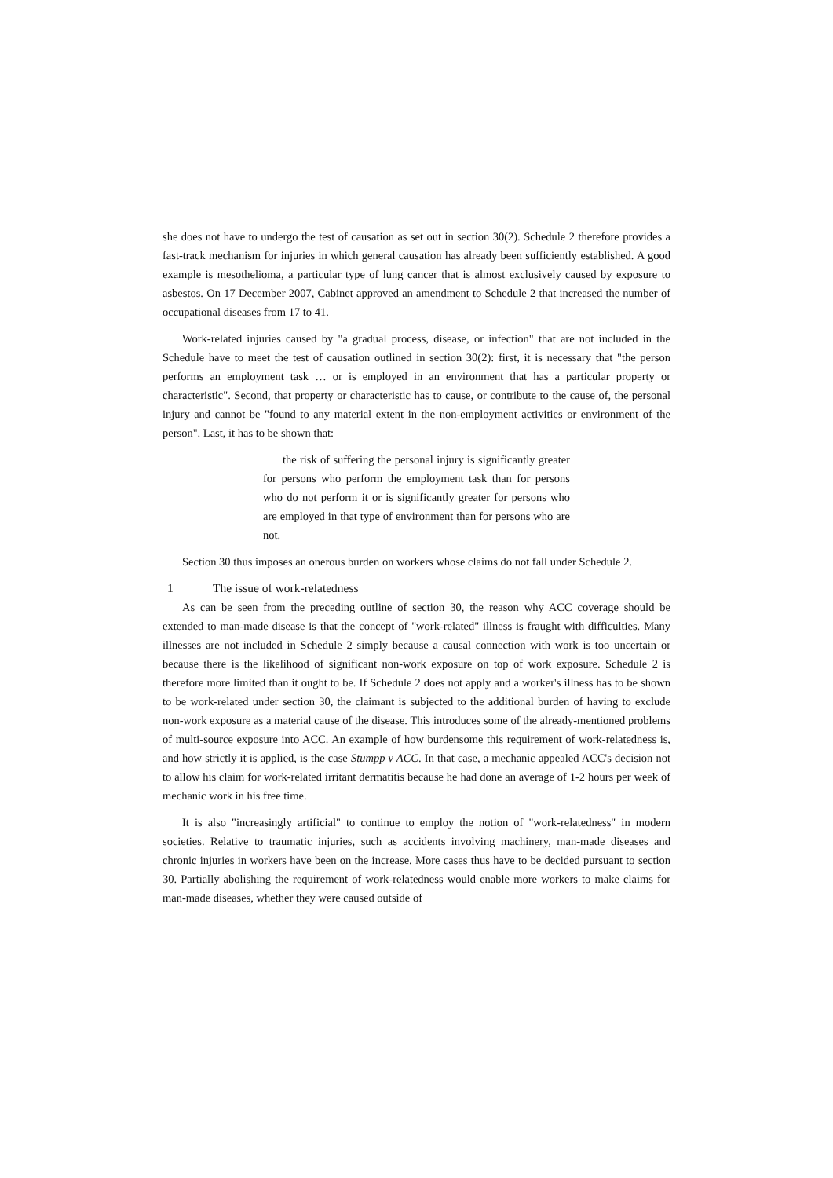she does not have to undergo the test of causation as set out in section 30(2). Schedule 2 therefore provides a fast-track mechanism for injuries in which general causation has already been sufficiently established. A good example is mesothelioma, a particular type of lung cancer that is almost exclusively caused by exposure to asbestos. On 17 December 2007, Cabinet approved an amendment to Schedule 2 that increased the number of occupational diseases from 17 to 41.
Work-related injuries caused by "a gradual process, disease, or infection" that are not included in the Schedule have to meet the test of causation outlined in section 30(2): first, it is necessary that "the person performs an employment task … or is employed in an environment that has a particular property or characteristic". Second, that property or characteristic has to cause, or contribute to the cause of, the personal injury and cannot be "found to any material extent in the non-employment activities or environment of the person". Last, it has to be shown that:
the risk of suffering the personal injury is significantly greater for persons who perform the employment task than for persons who do not perform it or is significantly greater for persons who are employed in that type of environment than for persons who are not.
Section 30 thus imposes an onerous burden on workers whose claims do not fall under Schedule 2.
1 The issue of work-relatedness
As can be seen from the preceding outline of section 30, the reason why ACC coverage should be extended to man-made disease is that the concept of "work-related" illness is fraught with difficulties. Many illnesses are not included in Schedule 2 simply because a causal connection with work is too uncertain or because there is the likelihood of significant non-work exposure on top of work exposure. Schedule 2 is therefore more limited than it ought to be. If Schedule 2 does not apply and a worker's illness has to be shown to be work-related under section 30, the claimant is subjected to the additional burden of having to exclude non-work exposure as a material cause of the disease. This introduces some of the already-mentioned problems of multi-source exposure into ACC. An example of how burdensome this requirement of work-relatedness is, and how strictly it is applied, is the case Stumpp v ACC. In that case, a mechanic appealed ACC's decision not to allow his claim for work-related irritant dermatitis because he had done an average of 1-2 hours per week of mechanic work in his free time.
It is also "increasingly artificial" to continue to employ the notion of "work-relatedness" in modern societies. Relative to traumatic injuries, such as accidents involving machinery, man-made diseases and chronic injuries in workers have been on the increase. More cases thus have to be decided pursuant to section 30. Partially abolishing the requirement of work-relatedness would enable more workers to make claims for man-made diseases, whether they were caused outside of